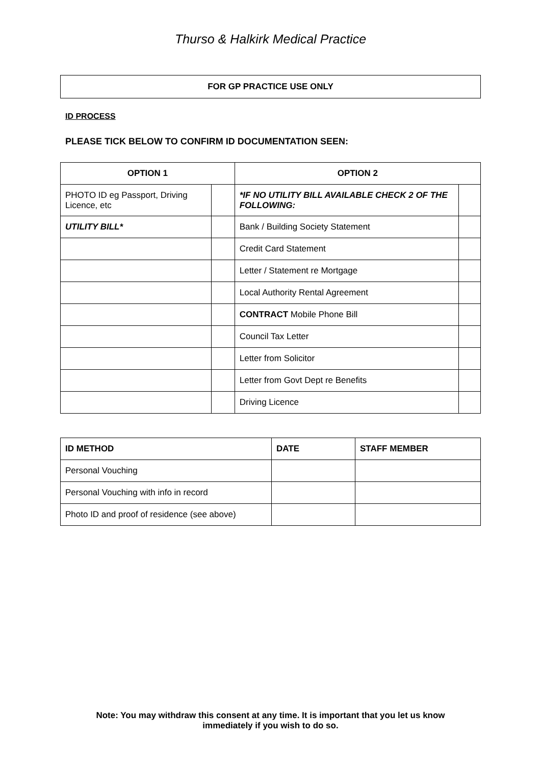Thurso & Halkirk Medical Practice
FOR GP PRACTICE USE ONLY
ID PROCESS
PLEASE TICK BELOW TO CONFIRM ID DOCUMENTATION SEEN:
| OPTION 1 | | OPTION 2 | |
| --- | --- | --- | --- |
| PHOTO ID eg Passport, Driving Licence, etc | | *IF NO UTILITY BILL AVAILABLE CHECK 2 OF THE FOLLOWING: | |
| UTILITY BILL* | | Bank / Building Society Statement | |
| | | Credit Card Statement | |
| | | Letter / Statement re Mortgage | |
| | | Local Authority Rental Agreement | |
| | | CONTRACT Mobile Phone Bill | |
| | | Council Tax Letter | |
| | | Letter from Solicitor | |
| | | Letter from Govt Dept re Benefits | |
| | | Driving Licence | |
| ID METHOD | DATE | STAFF MEMBER |
| --- | --- | --- |
| Personal Vouching | | |
| Personal Vouching with info in record | | |
| Photo ID and proof of residence (see above) | | |
Note: You may withdraw this consent at any time. It is important that you let us know
immediately if you wish to do so.